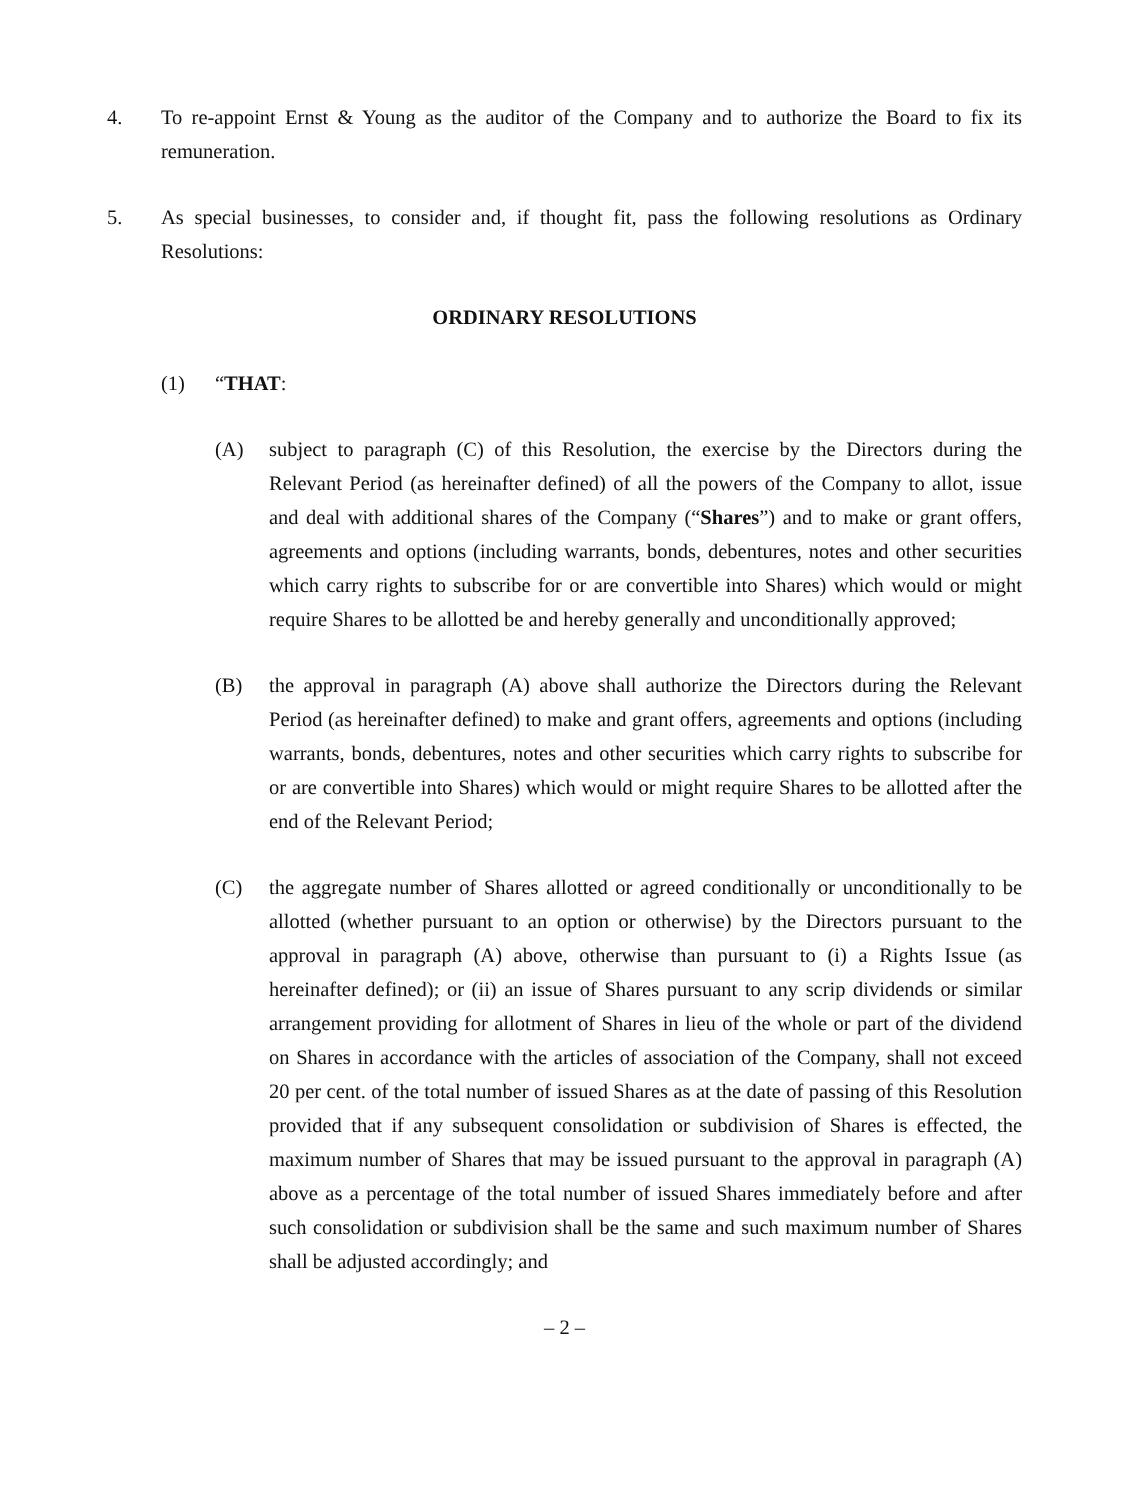4. To re-appoint Ernst & Young as the auditor of the Company and to authorize the Board to fix its remuneration.
5. As special businesses, to consider and, if thought fit, pass the following resolutions as Ordinary Resolutions:
ORDINARY RESOLUTIONS
(1) “THAT:
(A) subject to paragraph (C) of this Resolution, the exercise by the Directors during the Relevant Period (as hereinafter defined) of all the powers of the Company to allot, issue and deal with additional shares of the Company (“Shares”) and to make or grant offers, agreements and options (including warrants, bonds, debentures, notes and other securities which carry rights to subscribe for or are convertible into Shares) which would or might require Shares to be allotted be and hereby generally and unconditionally approved;
(B) the approval in paragraph (A) above shall authorize the Directors during the Relevant Period (as hereinafter defined) to make and grant offers, agreements and options (including warrants, bonds, debentures, notes and other securities which carry rights to subscribe for or are convertible into Shares) which would or might require Shares to be allotted after the end of the Relevant Period;
(C) the aggregate number of Shares allotted or agreed conditionally or unconditionally to be allotted (whether pursuant to an option or otherwise) by the Directors pursuant to the approval in paragraph (A) above, otherwise than pursuant to (i) a Rights Issue (as hereinafter defined); or (ii) an issue of Shares pursuant to any scrip dividends or similar arrangement providing for allotment of Shares in lieu of the whole or part of the dividend on Shares in accordance with the articles of association of the Company, shall not exceed 20 per cent. of the total number of issued Shares as at the date of passing of this Resolution provided that if any subsequent consolidation or subdivision of Shares is effected, the maximum number of Shares that may be issued pursuant to the approval in paragraph (A) above as a percentage of the total number of issued Shares immediately before and after such consolidation or subdivision shall be the same and such maximum number of Shares shall be adjusted accordingly; and
– 2 –